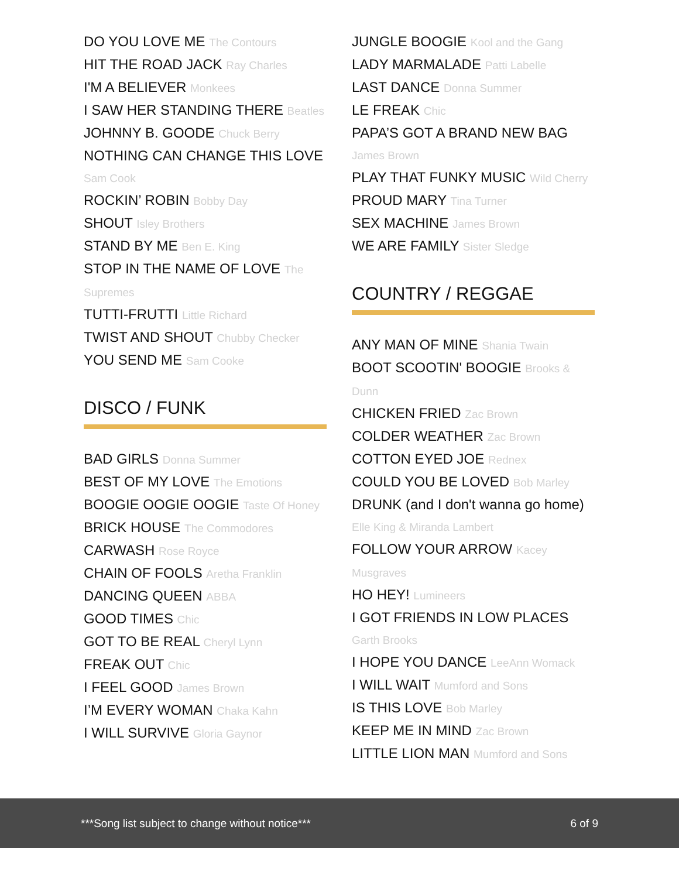DO YOU LOVE ME The Contours
HIT THE ROAD JACK Ray Charles
I'M A BELIEVER Monkees
I SAW HER STANDING THERE Beatles
JOHNNY B. GOODE Chuck Berry
NOTHING CAN CHANGE THIS LOVE Sam Cook
ROCKIN’ ROBIN Bobby Day
SHOUT Isley Brothers
STAND BY ME Ben E. King
STOP IN THE NAME OF LOVE The Supremes
TUTTI-FRUTTI Little Richard
TWIST AND SHOUT Chubby Checker
YOU SEND ME Sam Cooke
DISCO / FUNK
BAD GIRLS Donna Summer
BEST OF MY LOVE The Emotions
BOOGIE OOGIE OOGIE Taste Of Honey
BRICK HOUSE The Commodores
CARWASH Rose Royce
CHAIN OF FOOLS Aretha Franklin
DANCING QUEEN ABBA
GOOD TIMES Chic
GOT TO BE REAL Cheryl Lynn
FREAK OUT Chic
I FEEL GOOD James Brown
I’M EVERY WOMAN Chaka Kahn
I WILL SURVIVE Gloria Gaynor
JUNGLE BOOGIE Kool and the Gang
LADY MARMALADE Patti Labelle
LAST DANCE Donna Summer
LE FREAK Chic
PAPA’S GOT A BRAND NEW BAG James Brown
PLAY THAT FUNKY MUSIC Wild Cherry
PROUD MARY Tina Turner
SEX MACHINE James Brown
WE ARE FAMILY Sister Sledge
COUNTRY / REGGAE
ANY MAN OF MINE Shania Twain
BOOT SCOOTIN' BOOGIE Brooks & Dunn
CHICKEN FRIED Zac Brown
COLDER WEATHER Zac Brown
COTTON EYED JOE Rednex
COULD YOU BE LOVED Bob Marley
DRUNK (and I don't wanna go home) Elle King & Miranda Lambert
FOLLOW YOUR ARROW Kacey Musgraves
HO HEY! Lumineers
I GOT FRIENDS IN LOW PLACES Garth Brooks
I HOPE YOU DANCE LeeAnn Womack
I WILL WAIT Mumford and Sons
IS THIS LOVE Bob Marley
KEEP ME IN MIND Zac Brown
LITTLE LION MAN Mumford and Sons
***Song list subject to change without notice*** 6 of 9